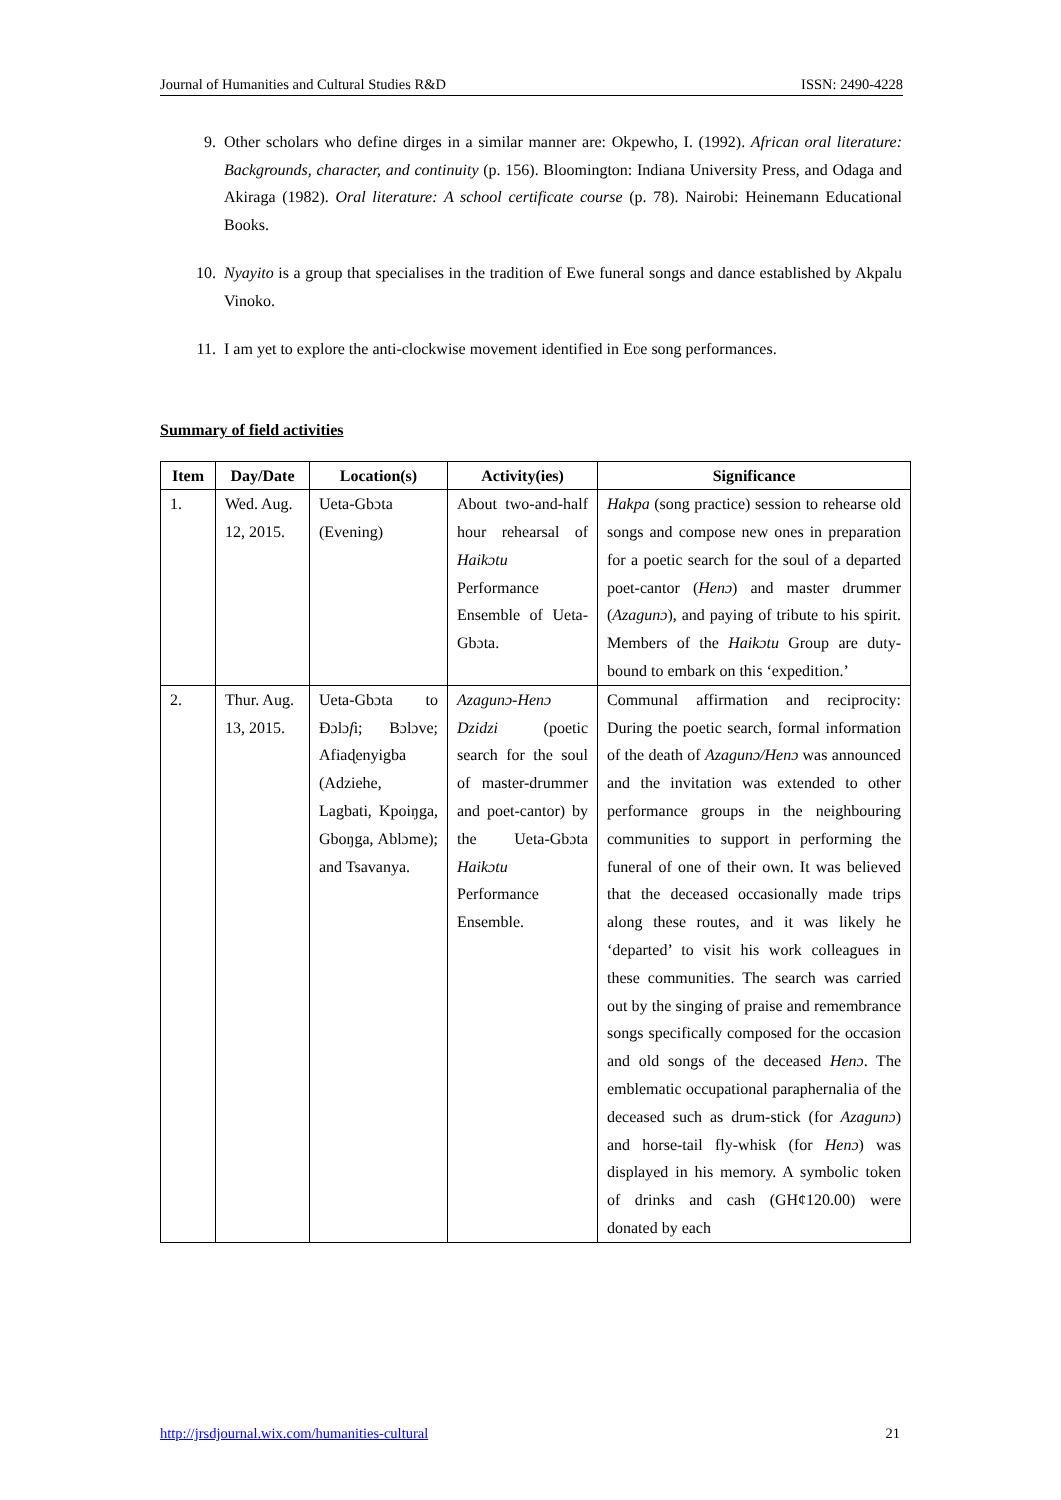Journal of Humanities and Cultural Studies R&D ISSN: 2490-4228
9. Other scholars who define dirges in a similar manner are: Okpewho, I. (1992). African oral literature: Backgrounds, character, and continuity (p. 156). Bloomington: Indiana University Press, and Odaga and Akiraga (1982). Oral literature: A school certificate course (p. 78). Nairobi: Heinemann Educational Books.
10. Nyayito is a group that specialises in the tradition of Ewe funeral songs and dance established by Akpalu Vinoko.
11. I am yet to explore the anti-clockwise movement identified in Eʋe song performances.
Summary of field activities
| Item | Day/Date | Location(s) | Activity(ies) | Significance |
| --- | --- | --- | --- | --- |
| 1. | Wed. Aug. 12, 2015. | Ueta-Gbɔta (Evening) | About two-and-half hour rehearsal of Haikɔtu Performance Ensemble of Ueta-Gbɔta. | Hakpa (song practice) session to rehearse old songs and compose new ones in preparation for a poetic search for the soul of a departed poet-cantor ( Henɔ ) and master drummer ( Azagunɔ ), and paying of tribute to his spirit. Members of the Haikɔtu Group are duty-bound to embark on this ‘expedition.’ |
| 2. | Thur. Aug. 13, 2015. | Ueta-Gbɔta to Ɖɔlɔ f i; Bɔlɔve; Afiaɖenyigba (Adziehe, Lagbati, Kpoiŋga, Gboŋga, Ablɔme); and Tsavanya. | Azagunɔ-Henɔ Dzidzi (poetic search for the soul of master-drummer and poet-cantor) by the Ueta-Gbɔta Haikɔtu Performance Ensemble. | Communal affirmation and reciprocity: During the poetic search, formal information of the death of Azagunɔ/Henɔ was announced and the invitation was extended to other performance groups in the neighbouring communities to support in performing the funeral of one of their own. It was believed that the deceased occasionally made trips along these routes, and it was likely he ‘departed’ to visit his work colleagues in these communities. The search was carried out by the singing of praise and remembrance songs specifically composed for the occasion and old songs of the deceased Henɔ . The emblematic occupational paraphernalia of the deceased such as drum-stick (for Azagunɔ ) and horse-tail fly-whisk (for Henɔ ) was displayed in his memory. A symbolic token of drinks and cash (GH¢120.00) were donated by each |
http://jrsdjournal.wix.com/humanities-cultural 21